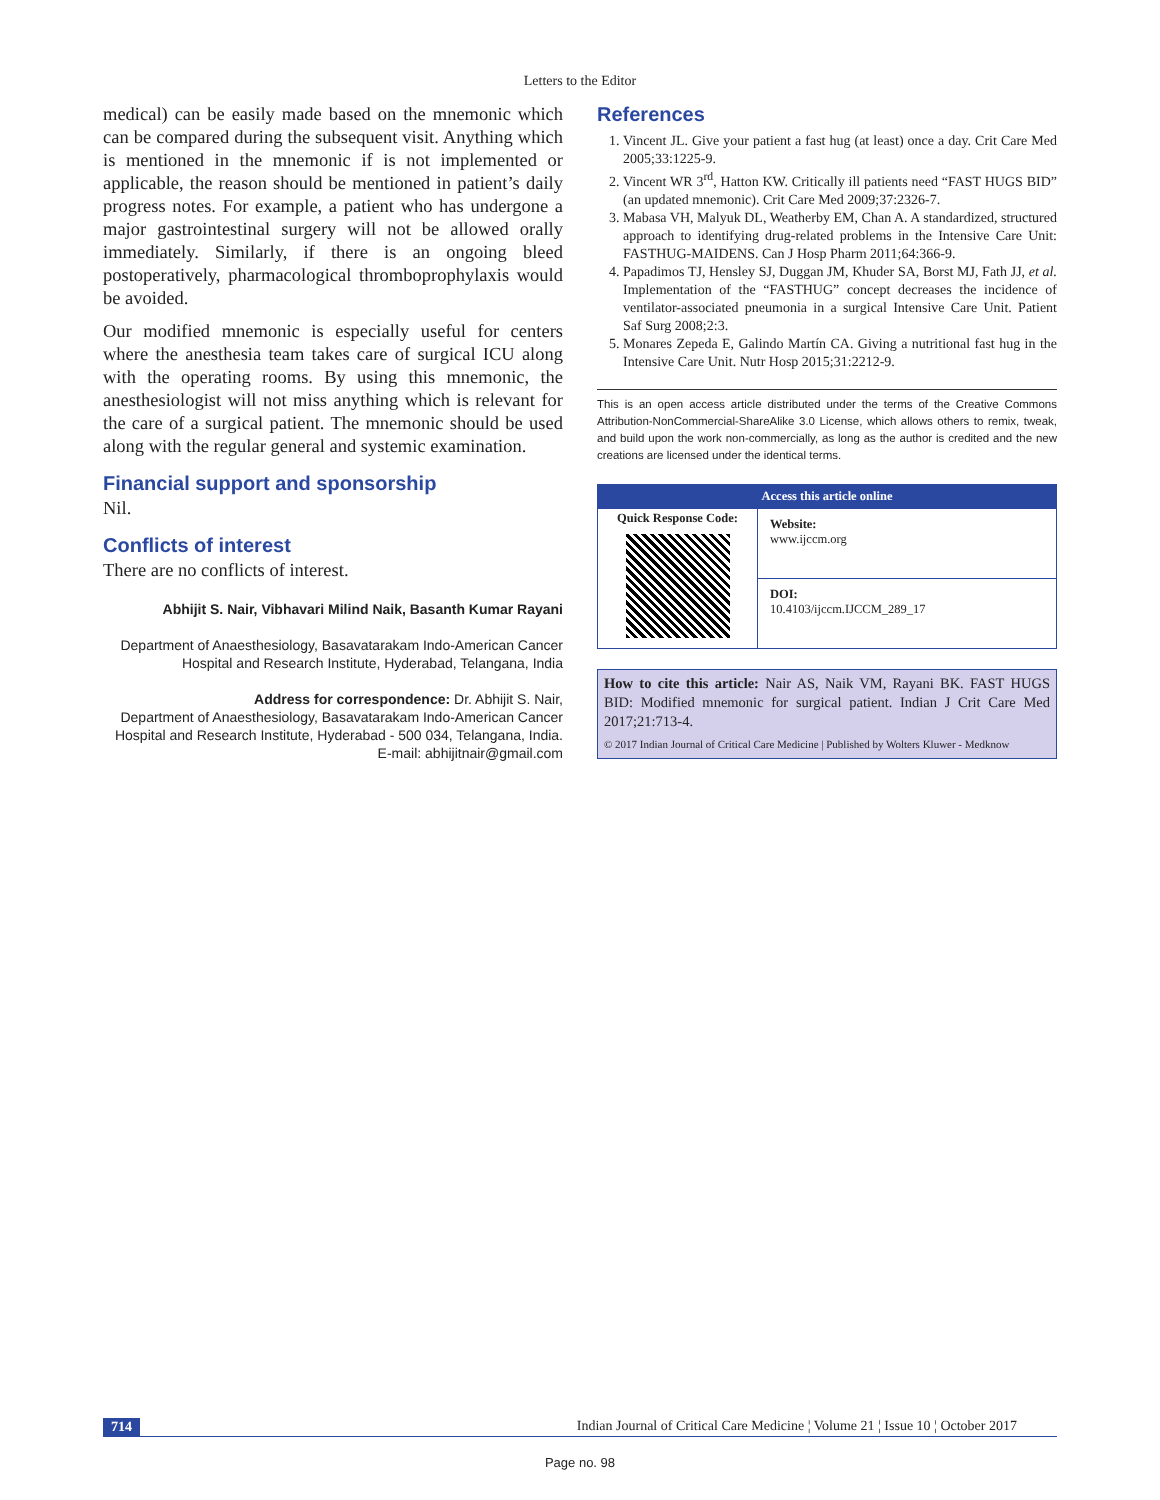Letters to the Editor
medical) can be easily made based on the mnemonic which can be compared during the subsequent visit. Anything which is mentioned in the mnemonic if is not implemented or applicable, the reason should be mentioned in patient’s daily progress notes. For example, a patient who has undergone a major gastrointestinal surgery will not be allowed orally immediately. Similarly, if there is an ongoing bleed postoperatively, pharmacological thromboprophylaxis would be avoided.
Our modified mnemonic is especially useful for centers where the anesthesia team takes care of surgical ICU along with the operating rooms. By using this mnemonic, the anesthesiologist will not miss anything which is relevant for the care of a surgical patient. The mnemonic should be used along with the regular general and systemic examination.
Financial support and sponsorship
Nil.
Conflicts of interest
There are no conflicts of interest.
Abhijit S. Nair, Vibhavari Milind Naik, Basanth Kumar Rayani
Department of Anaesthesiology, Basavatarakam Indo-American Cancer Hospital and Research Institute, Hyderabad, Telangana, India
Address for correspondence: Dr. Abhijit S. Nair,
Department of Anaesthesiology, Basavatarakam Indo-American Cancer Hospital and Research Institute, Hyderabad - 500 034, Telangana, India.
E-mail: abhijitnair@gmail.com
References
1. Vincent JL. Give your patient a fast hug (at least) once a day. Crit Care Med 2005;33:1225-9.
2. Vincent WR 3<sup>rd</sup>, Hatton KW. Critically ill patients need “FAST HUGS BID” (an updated mnemonic). Crit Care Med 2009;37:2326-7.
3. Mabasa VH, Malyuk DL, Weatherby EM, Chan A. A standardized, structured approach to identifying drug-related problems in the Intensive Care Unit: FASTHUG-MAIDENS. Can J Hosp Pharm 2011;64:366-9.
4. Papadimos TJ, Hensley SJ, Duggan JM, Khuder SA, Borst MJ, Fath JJ, et al. Implementation of the “FASTHUG” concept decreases the incidence of ventilator-associated pneumonia in a surgical Intensive Care Unit. Patient Saf Surg 2008;2:3.
5. Monares Zepeda E, Galindo Martín CA. Giving a nutritional fast hug in the Intensive Care Unit. Nutr Hosp 2015;31:2212-9.
This is an open access article distributed under the terms of the Creative Commons Attribution-NonCommercial-ShareAlike 3.0 License, which allows others to remix, tweak, and build upon the work non-commercially, as long as the author is credited and the new creations are licensed under the identical terms.
| Access this article online | |
| --- | --- |
| Quick Response Code: | Website: www.ijccm.org |
| | DOI: 10.4103/ijccm.IJCCM_289_17 |
How to cite this article: Nair AS, Naik VM, Rayani BK. FAST HUGS BID: Modified mnemonic for surgical patient. Indian J Crit Care Med 2017;21:713-4.
© 2017 Indian Journal of Critical Care Medicine | Published by Wolters Kluwer - Medknow
714 Indian Journal of Critical Care Medicine ¦ Volume 21 ¦ Issue 10 ¦ October 2017
Page no. 98